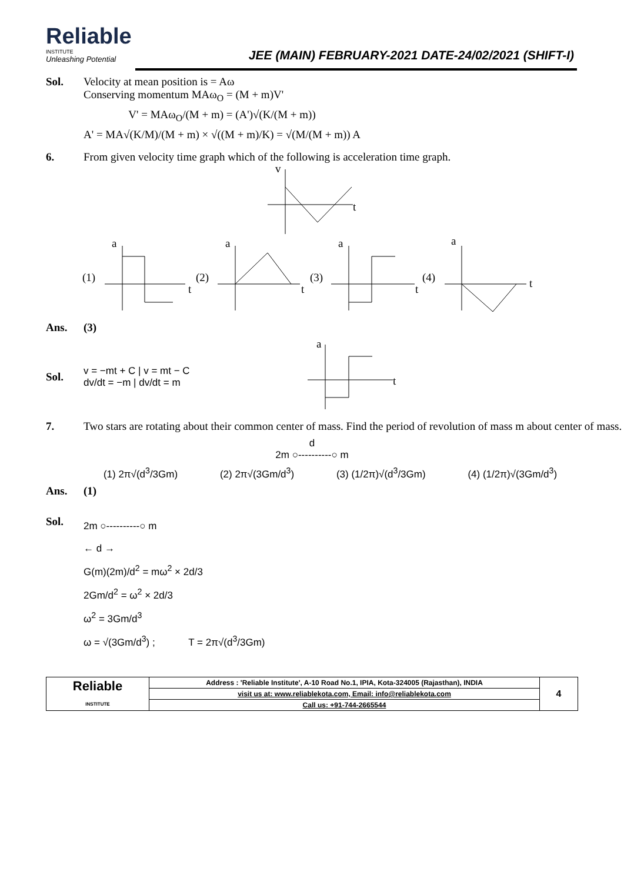Reliable
INSTITUTE
Unleashing Potential
JEE (MAIN) FEBRUARY-2021 DATE-24/02/2021 (SHIFT-I)
Sol. Velocity at mean position is = Aω
Conserving momentum MAω<sub>O</sub> = (M + m)V'
V' = MAω<sub>O</sub>/(M + m) = (A')√(K/(M + m))
A' = MA√(K/M)/(M + m) × √((M + m)/K) = √(M/(M + m)) A
6. From given velocity time graph which of the following is acceleration time graph.
v
t
(1)
a
t
(2)
a
t
(3)
a
t
(4)
a
t
Ans. (3)
Sol.
v = −mt + C | v = mt − C
dv/dt = −m | dv/dt = m
a
t
7. Two stars are rotating about their common center of mass. Find the period of revolution of mass m about center of mass.
d
2m ○----------○ m
(1) 2π√(d<sup>3</sup>/3Gm) (2) 2π√(3Gm/d<sup>3</sup>) (3) (1/2π)√(d<sup>3</sup>/3Gm) (4) (1/2π)√(3Gm/d<sup>3</sup>)
Ans. (1)
Sol.
2m ○----------○ m
← d →
G(m)(2m)/d<sup>2</sup> = mω<sup>2</sup> × 2d/3
2Gm/d<sup>2</sup> = ω<sup>2</sup> × 2d/3
ω<sup>2</sup> = 3Gm/d<sup>3</sup>
ω = √(3Gm/d<sup>3</sup>) ; T = 2π√(d<sup>3</sup>/3Gm)
| Reliable INSTITUTE | Address : 'Reliable Institute', A-10 Road No.1, IPIA, Kota-324005 (Rajasthan), INDIA | 4 |
| | visit us at: www.reliablekota.com, Email: info@reliablekota.com | |
| | Call us: +91-744-2665544 | |